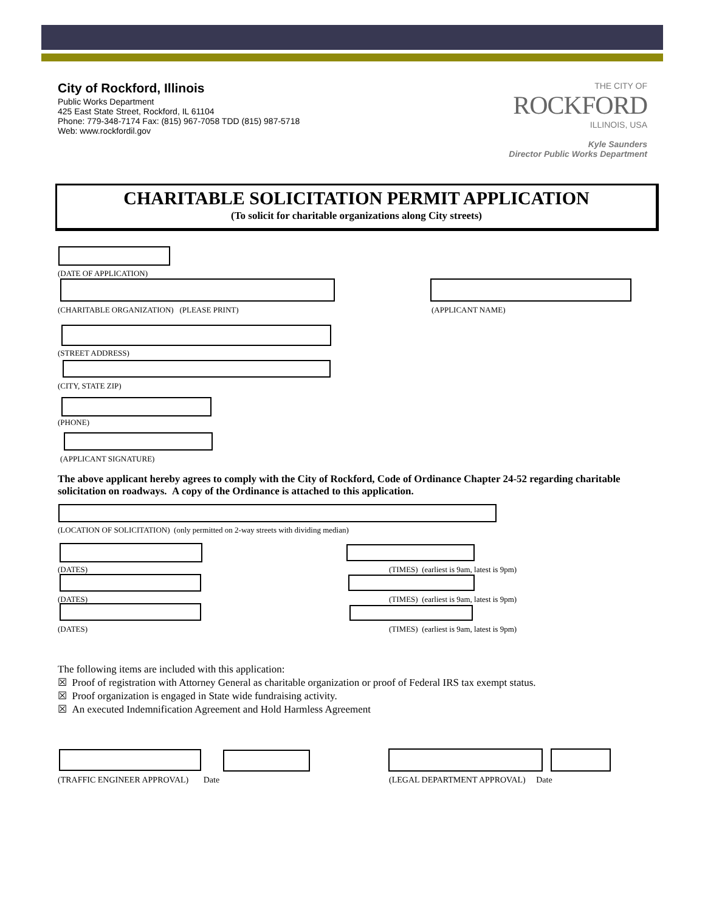City of Rockford, Illinois
Public Works Department
425 East State Street, Rockford, IL 61104
Phone: 779-348-7174 Fax: (815) 967-7058 TDD (815) 987-5718
Web: www.rockfordil.gov
THE CITY OF
ROCKFORD
ILLINOIS, USA
Kyle Saunders
Director Public Works Department
CHARITABLE SOLICITATION PERMIT APPLICATION
(To solicit for charitable organizations along City streets)
(DATE OF APPLICATION)
(CHARITABLE ORGANIZATION) (PLEASE PRINT)
(APPLICANT NAME)
(STREET ADDRESS)
(CITY, STATE ZIP)
(PHONE)
(APPLICANT SIGNATURE)
The above applicant hereby agrees to comply with the City of Rockford, Code of Ordinance Chapter 24-52 regarding charitable solicitation on roadways. A copy of the Ordinance is attached to this application.
(LOCATION OF SOLICITATION) (only permitted on 2-way streets with dividing median)
(DATES)
(TIMES) (earliest is 9am, latest is 9pm)
(DATES)
(TIMES) (earliest is 9am, latest is 9pm)
(DATES)
(TIMES) (earliest is 9am, latest is 9pm)
The following items are included with this application:
☒ Proof of registration with Attorney General as charitable organization or proof of Federal IRS tax exempt status.
☒ Proof organization is engaged in State wide fundraising activity.
☒ An executed Indemnification Agreement and Hold Harmless Agreement
(TRAFFIC ENGINEER APPROVAL) Date
(LEGAL DEPARTMENT APPROVAL) Date